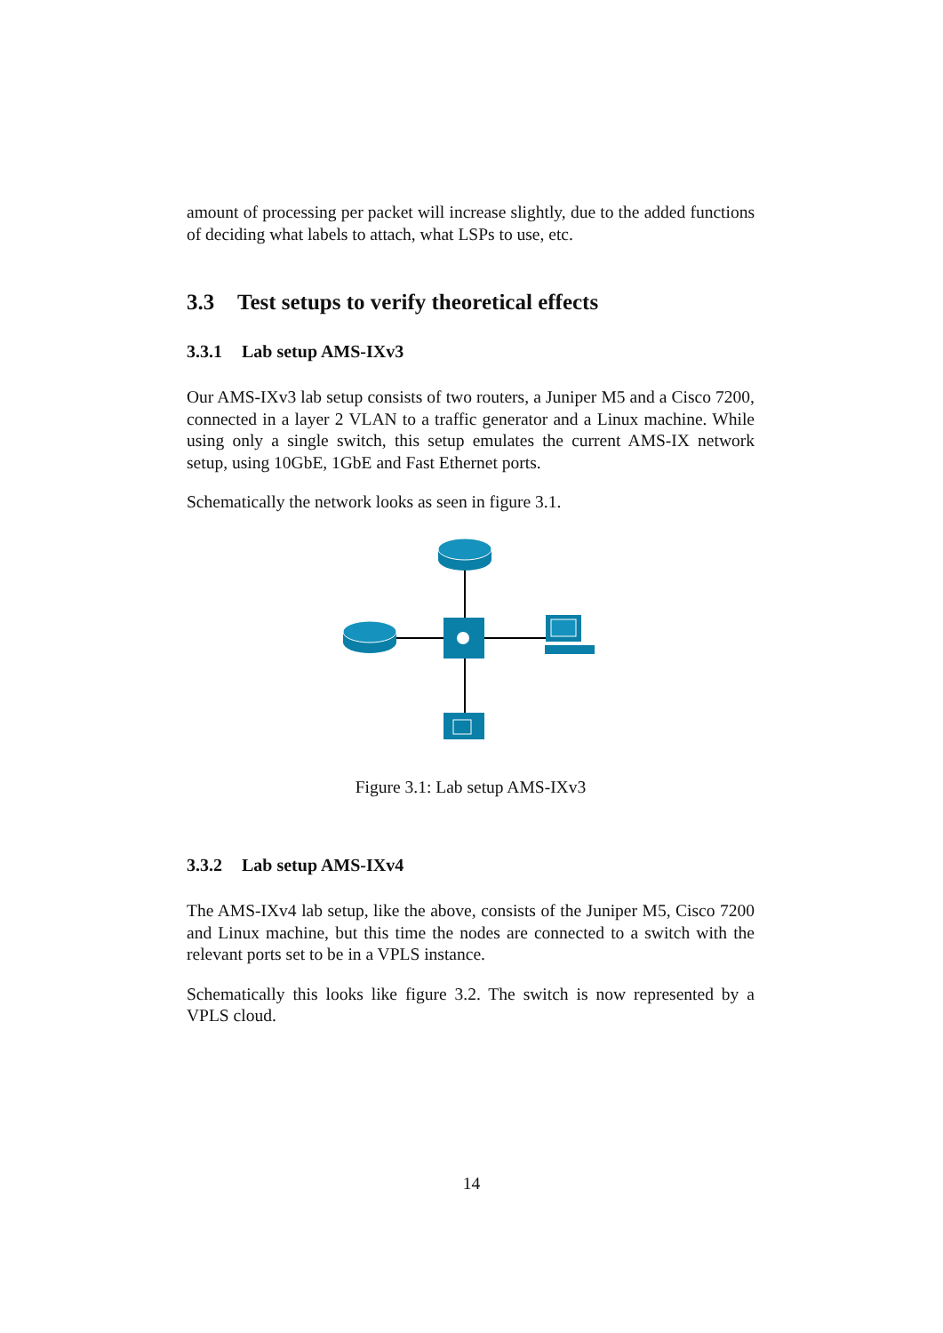amount of processing per packet will increase slightly, due to the added functions of deciding what labels to attach, what LSPs to use, etc.
3.3 Test setups to verify theoretical effects
3.3.1 Lab setup AMS-IXv3
Our AMS-IXv3 lab setup consists of two routers, a Juniper M5 and a Cisco 7200, connected in a layer 2 VLAN to a traffic generator and a Linux machine. While using only a single switch, this setup emulates the current AMS-IX network setup, using 10GbE, 1GbE and Fast Ethernet ports.
Schematically the network looks as seen in figure 3.1.
Figure 3.1: Lab setup AMS-IXv3
3.3.2 Lab setup AMS-IXv4
The AMS-IXv4 lab setup, like the above, consists of the Juniper M5, Cisco 7200 and Linux machine, but this time the nodes are connected to a switch with the relevant ports set to be in a VPLS instance.
Schematically this looks like figure 3.2. The switch is now represented by a VPLS cloud.
14